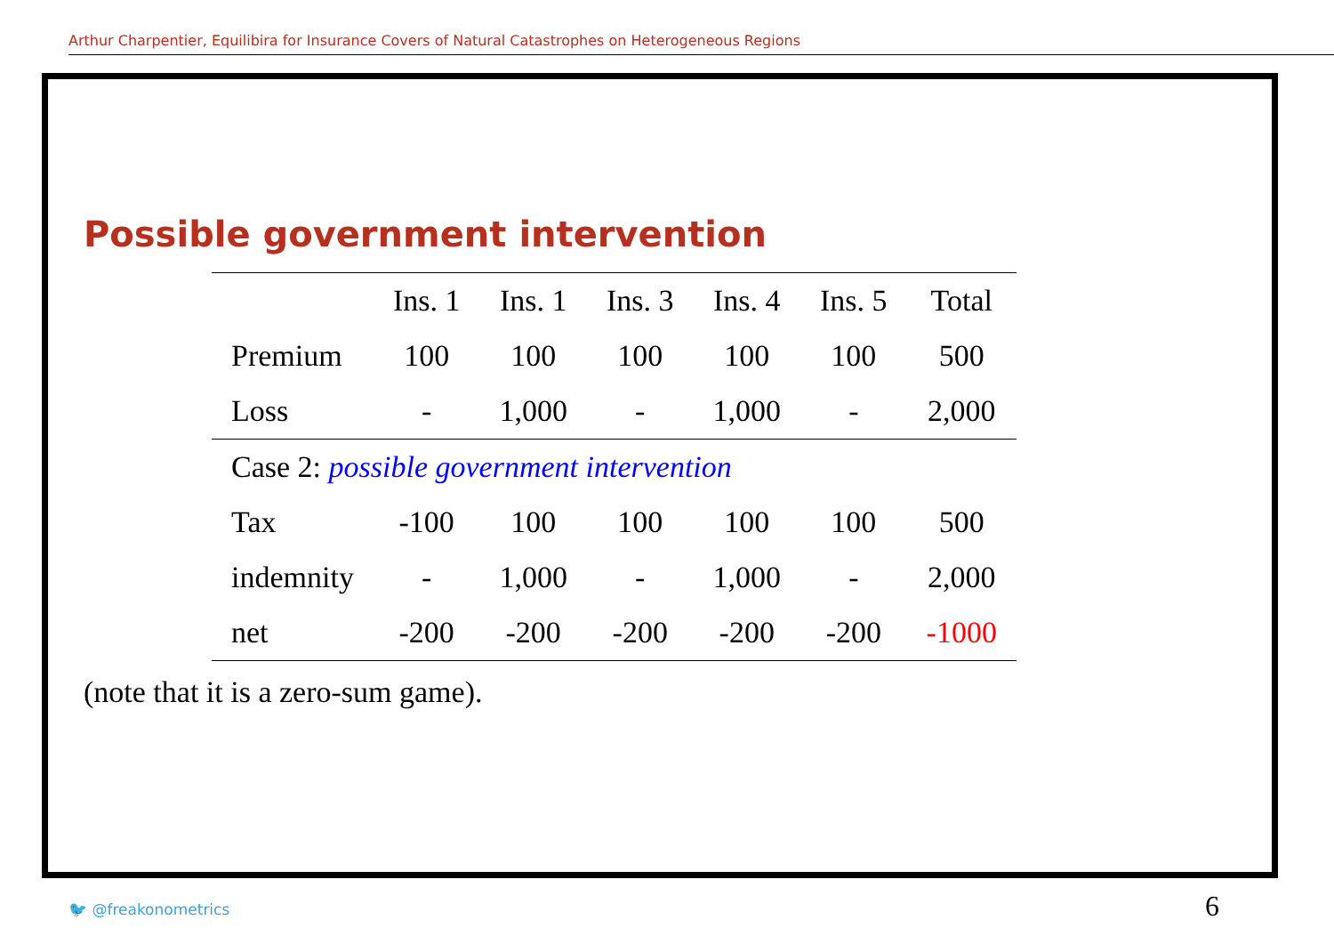Arthur Charpentier, Equilibira for Insurance Covers of Natural Catastrophes on Heterogeneous Regions
Possible government intervention
| | Ins. 1 | Ins. 1 | Ins. 3 | Ins. 4 | Ins. 5 | Total |
| --- | --- | --- | --- | --- | --- | --- |
| Premium | 100 | 100 | 100 | 100 | 100 | 500 |
| Loss | - | 1,000 | - | 1,000 | - | 2,000 |
| Case 2: possible government intervention | | | | | | |
| Tax | -100 | 100 | 100 | 100 | 100 | 500 |
| indemnity | - | 1,000 | - | 1,000 | - | 2,000 |
| net | -200 | -200 | -200 | -200 | -200 | -1000 |
(note that it is a zero-sum game).
🐦 @freakonometrics 6